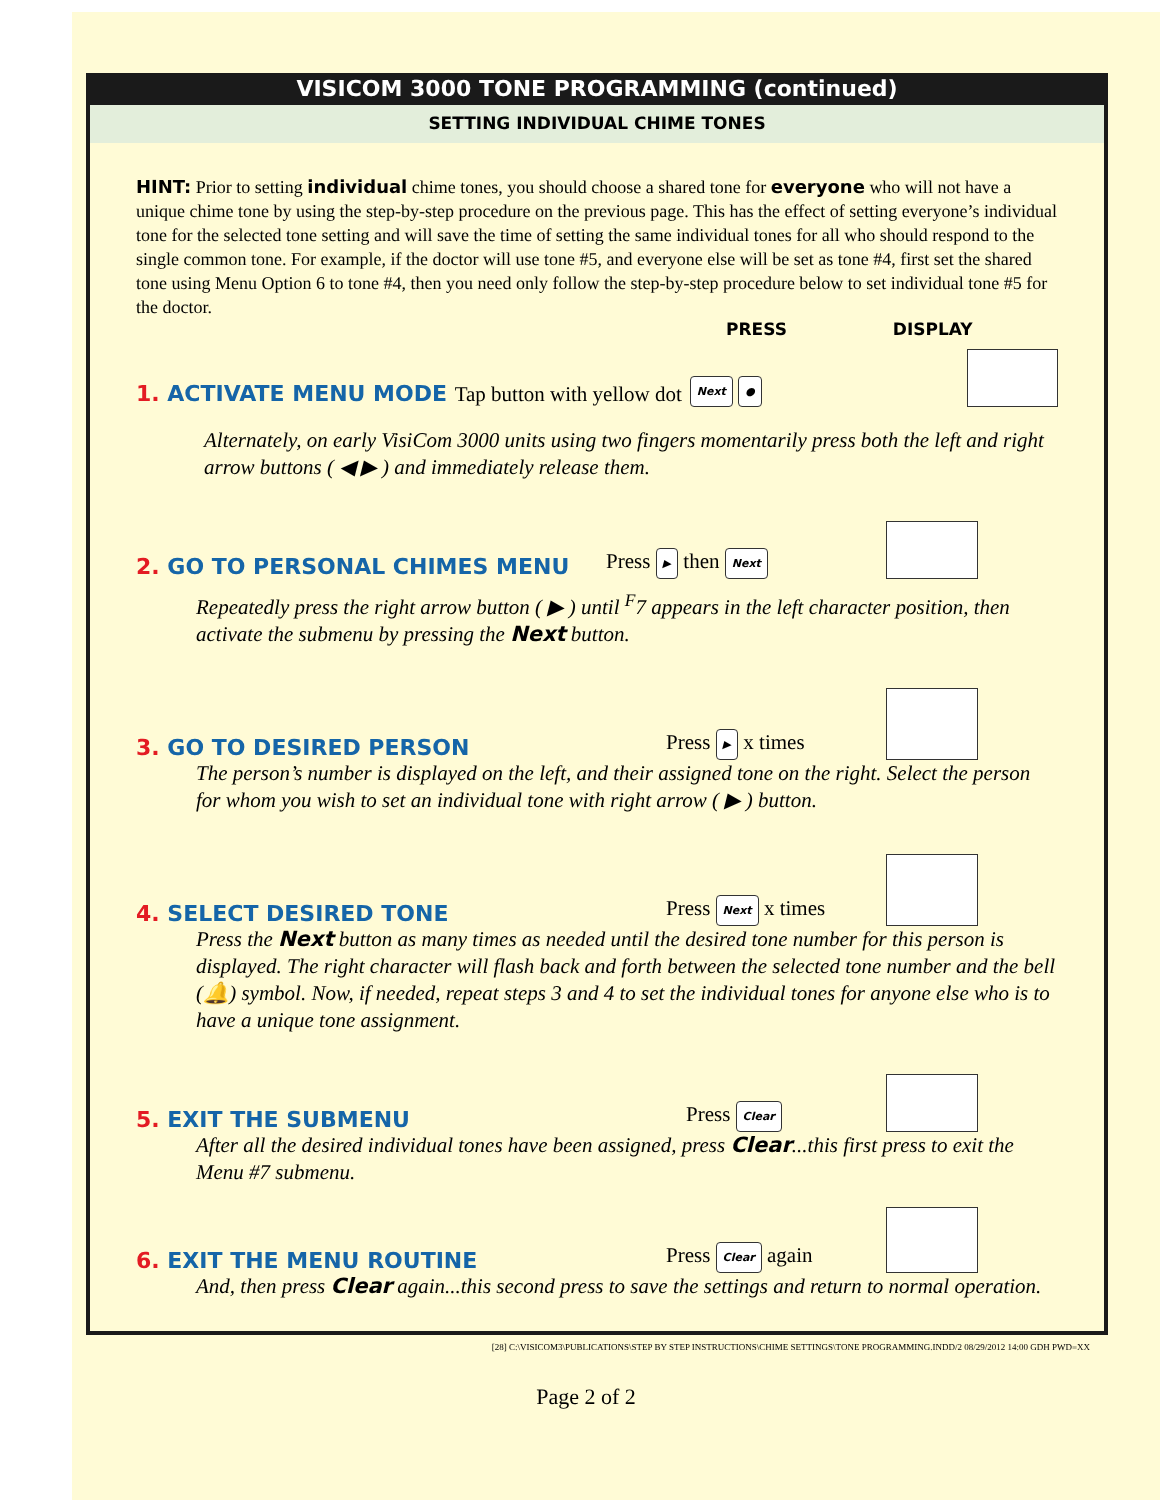VISICOM 3000 TONE PROGRAMMING (continued)
SETTING INDIVIDUAL CHIME TONES
HINT: Prior to setting individual chime tones, you should choose a shared tone for everyone who will not have a unique chime tone by using the step-by-step procedure on the previous page. This has the effect of setting everyone’s individual tone for the selected tone setting and will save the time of setting the same individual tones for all who should respond to the single common tone. For example, if the doctor will use tone #5, and everyone else will be set as tone #4, first set the shared tone using Menu Option 6 to tone #4, then you need only follow the step-by-step procedure below to set individual tone #5 for the doctor.
PRESS DISPLAY
1. ACTIVATE MENU MODE Tap button with yellow dot
Next ●
Alternately, on early VisiCom 3000 units using two fingers momentarily press both the left and right arrow buttons ( ◀ ▶ ) and immediately release them.
2. GO TO PERSONAL CHIMES MENU
Press ▶ then Next
Repeatedly press the right arrow button ( ▶ ) until <sup>F</sup>7 appears in the left character position, then activate the submenu by pressing the Next button.
3. GO TO DESIRED PERSON
Press ▶ x times
The person’s number is displayed on the left, and their assigned tone on the right. Select the person for whom you wish to set an individual tone with right arrow ( ▶ ) button.
4. SELECT DESIRED TONE
Press Next x times
Press the Next button as many times as needed until the desired tone number for this person is displayed. The right character will flash back and forth between the selected tone number and the bell (🔔) symbol. Now, if needed, repeat steps 3 and 4 to set the individual tones for anyone else who is to have a unique tone assignment.
5. EXIT THE SUBMENU
Press Clear
After all the desired individual tones have been assigned, press Clear...this first press to exit the Menu #7 submenu.
6. EXIT THE MENU ROUTINE
Press Clear again
And, then press Clear again...this second press to save the settings and return to normal operation.
[28] C:\VISICOM3\PUBLICATIONS\STEP BY STEP INSTRUCTIONS\CHIME SETTINGS\TONE PROGRAMMING.INDD/2 08/29/2012 14:00 GDH PWD=XX
Page 2 of 2